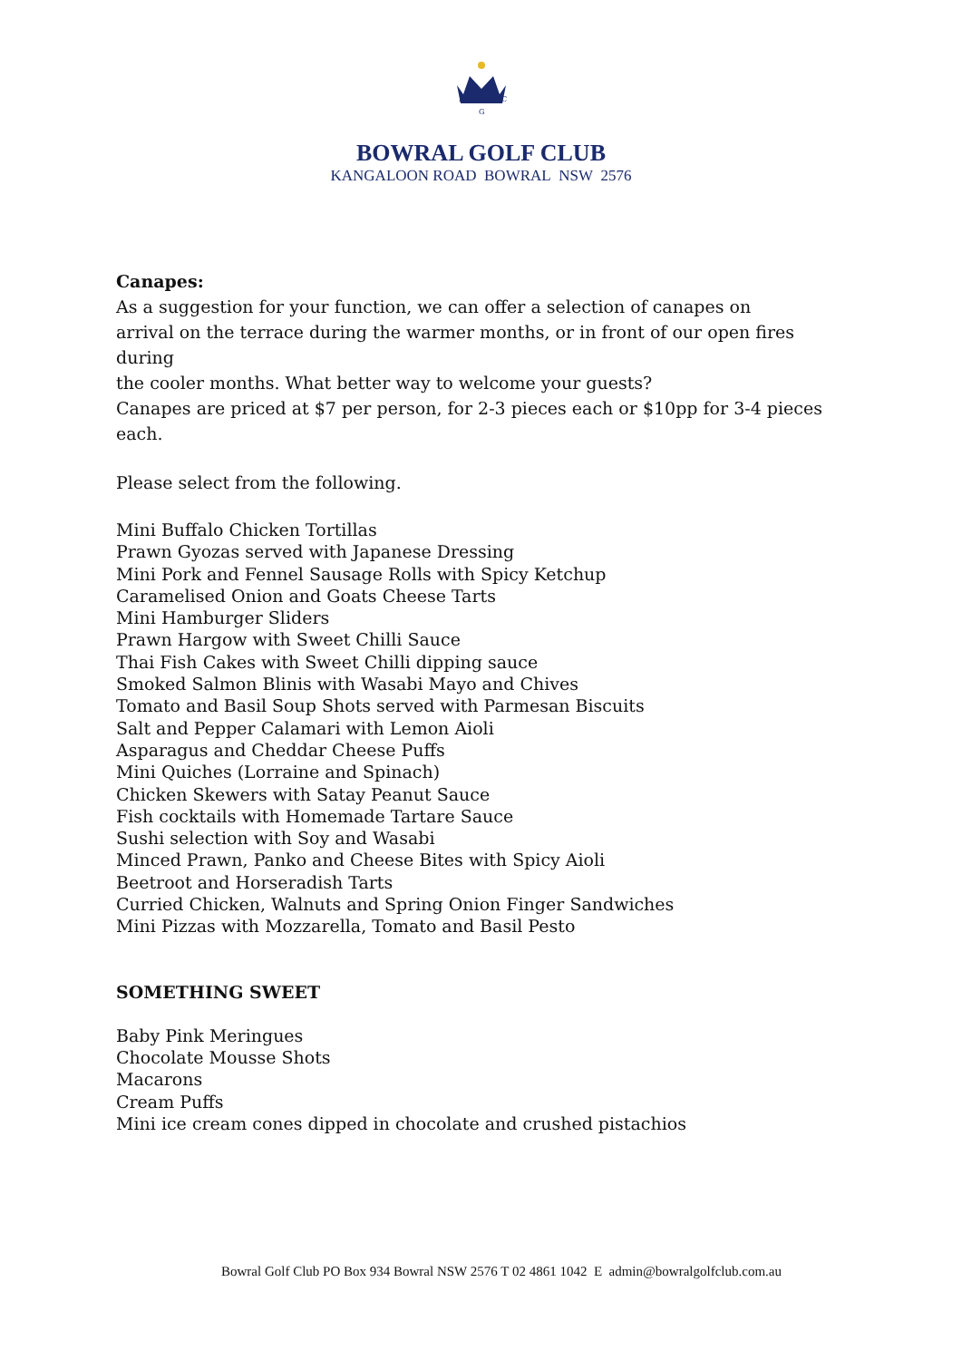B
C
G
BOWRAL GOLF CLUB
KANGALOON ROAD BOWRAL NSW 2576
Canapes:
As a suggestion for your function, we can offer a selection of canapes on
arrival on the terrace during the warmer months, or in front of our open fires during
the cooler months. What better way to welcome your guests?
Canapes are priced at $7 per person, for 2-3 pieces each or $10pp for 3-4 pieces each.
Please select from the following.
Mini Buffalo Chicken Tortillas
Prawn Gyozas served with Japanese Dressing
Mini Pork and Fennel Sausage Rolls with Spicy Ketchup
Caramelised Onion and Goats Cheese Tarts
Mini Hamburger Sliders
Prawn Hargow with Sweet Chilli Sauce
Thai Fish Cakes with Sweet Chilli dipping sauce
Smoked Salmon Blinis with Wasabi Mayo and Chives
Tomato and Basil Soup Shots served with Parmesan Biscuits
Salt and Pepper Calamari with Lemon Aioli
Asparagus and Cheddar Cheese Puffs
Mini Quiches (Lorraine and Spinach)
Chicken Skewers with Satay Peanut Sauce
Fish cocktails with Homemade Tartare Sauce
Sushi selection with Soy and Wasabi
Minced Prawn, Panko and Cheese Bites with Spicy Aioli
Beetroot and Horseradish Tarts
Curried Chicken, Walnuts and Spring Onion Finger Sandwiches
Mini Pizzas with Mozzarella, Tomato and Basil Pesto
SOMETHING SWEET
Baby Pink Meringues
Chocolate Mousse Shots
Macarons
Cream Puffs
Mini ice cream cones dipped in chocolate and crushed pistachios
Bowral Golf Club PO Box 934 Bowral NSW 2576 T 02 4861 1042 E admin@bowralgolfclub.com.au